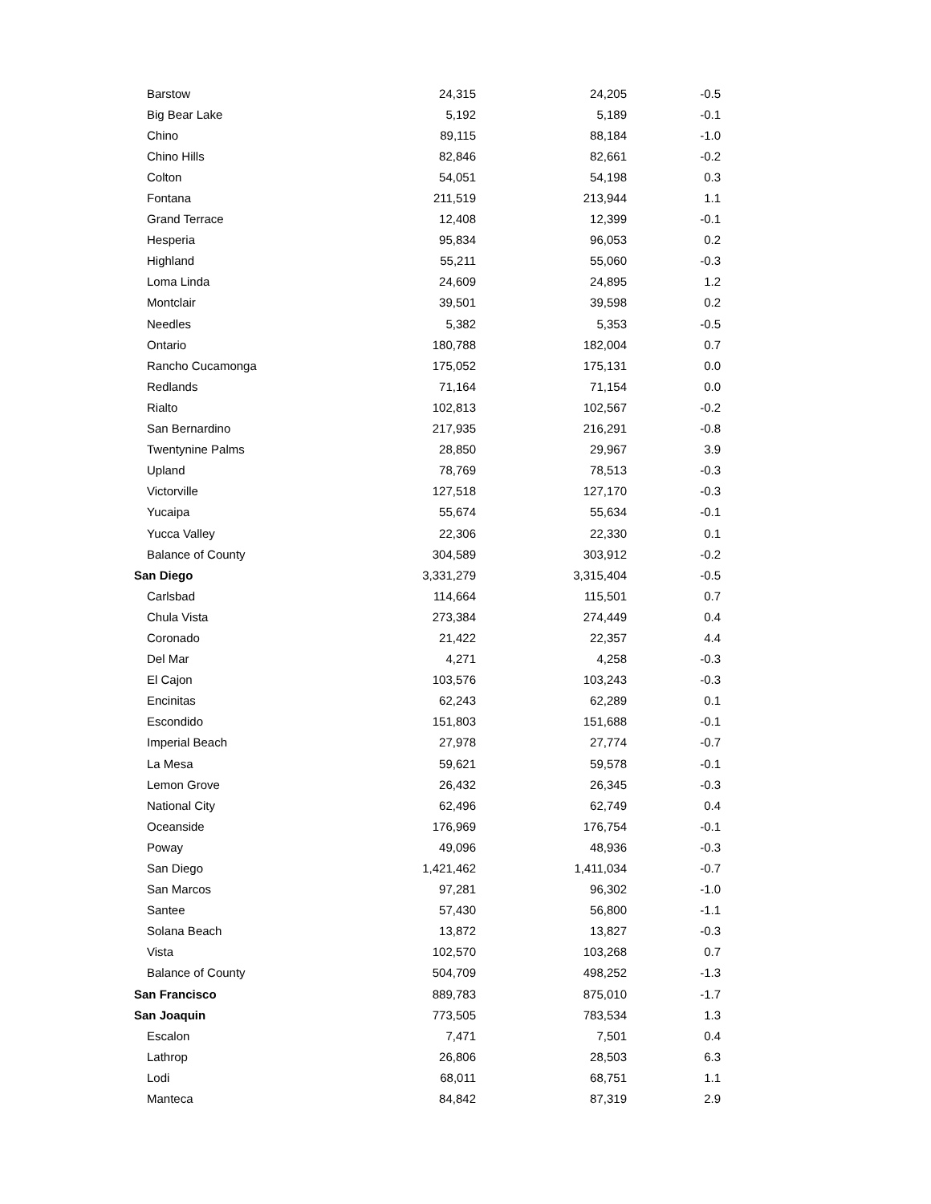| Barstow | 24,315 | 24,205 | -0.5 |
| Big Bear Lake | 5,192 | 5,189 | -0.1 |
| Chino | 89,115 | 88,184 | -1.0 |
| Chino Hills | 82,846 | 82,661 | -0.2 |
| Colton | 54,051 | 54,198 | 0.3 |
| Fontana | 211,519 | 213,944 | 1.1 |
| Grand Terrace | 12,408 | 12,399 | -0.1 |
| Hesperia | 95,834 | 96,053 | 0.2 |
| Highland | 55,211 | 55,060 | -0.3 |
| Loma Linda | 24,609 | 24,895 | 1.2 |
| Montclair | 39,501 | 39,598 | 0.2 |
| Needles | 5,382 | 5,353 | -0.5 |
| Ontario | 180,788 | 182,004 | 0.7 |
| Rancho Cucamonga | 175,052 | 175,131 | 0.0 |
| Redlands | 71,164 | 71,154 | 0.0 |
| Rialto | 102,813 | 102,567 | -0.2 |
| San Bernardino | 217,935 | 216,291 | -0.8 |
| Twentynine Palms | 28,850 | 29,967 | 3.9 |
| Upland | 78,769 | 78,513 | -0.3 |
| Victorville | 127,518 | 127,170 | -0.3 |
| Yucaipa | 55,674 | 55,634 | -0.1 |
| Yucca Valley | 22,306 | 22,330 | 0.1 |
| Balance of County | 304,589 | 303,912 | -0.2 |
| San Diego | 3,331,279 | 3,315,404 | -0.5 |
| Carlsbad | 114,664 | 115,501 | 0.7 |
| Chula Vista | 273,384 | 274,449 | 0.4 |
| Coronado | 21,422 | 22,357 | 4.4 |
| Del Mar | 4,271 | 4,258 | -0.3 |
| El Cajon | 103,576 | 103,243 | -0.3 |
| Encinitas | 62,243 | 62,289 | 0.1 |
| Escondido | 151,803 | 151,688 | -0.1 |
| Imperial Beach | 27,978 | 27,774 | -0.7 |
| La Mesa | 59,621 | 59,578 | -0.1 |
| Lemon Grove | 26,432 | 26,345 | -0.3 |
| National City | 62,496 | 62,749 | 0.4 |
| Oceanside | 176,969 | 176,754 | -0.1 |
| Poway | 49,096 | 48,936 | -0.3 |
| San Diego | 1,421,462 | 1,411,034 | -0.7 |
| San Marcos | 97,281 | 96,302 | -1.0 |
| Santee | 57,430 | 56,800 | -1.1 |
| Solana Beach | 13,872 | 13,827 | -0.3 |
| Vista | 102,570 | 103,268 | 0.7 |
| Balance of County | 504,709 | 498,252 | -1.3 |
| San Francisco | 889,783 | 875,010 | -1.7 |
| San Joaquin | 773,505 | 783,534 | 1.3 |
| Escalon | 7,471 | 7,501 | 0.4 |
| Lathrop | 26,806 | 28,503 | 6.3 |
| Lodi | 68,011 | 68,751 | 1.1 |
| Manteca | 84,842 | 87,319 | 2.9 |